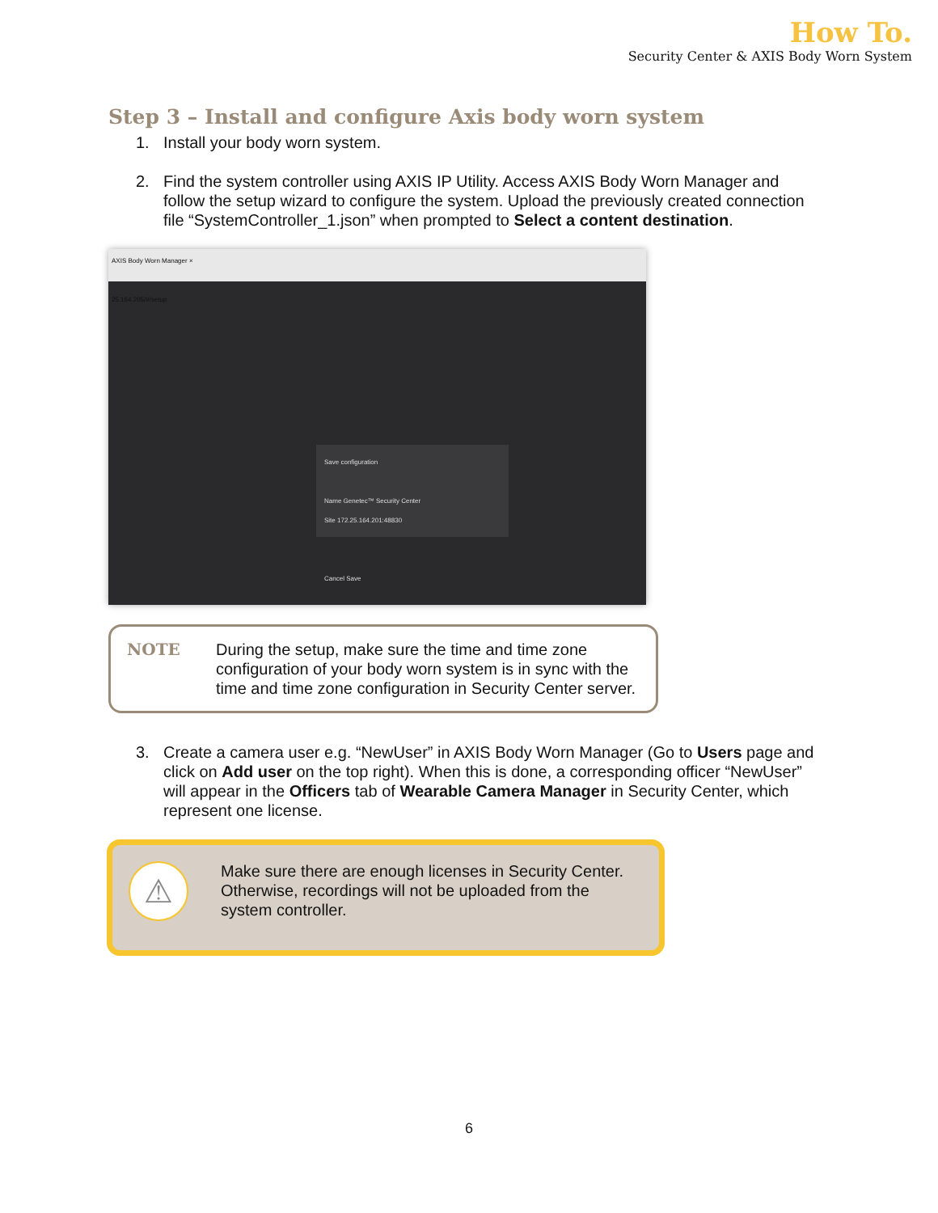How To.
Security Center & AXIS Body Worn System
Step 3 – Install and configure Axis body worn system
1. Install your body worn system.
2. Find the system controller using AXIS IP Utility. Access AXIS Body Worn Manager and follow the setup wizard to configure the system. Upload the previously created connection file “SystemController_1.json” when prompted to Select a content destination.
AXIS Body Worn Manager ×
25.164.205/#/setup
Save configuration
Name Genetec™ Security Center
Site 172.25.164.201:48830
Cancel Save
NOTE During the setup, make sure the time and time zone configuration of your body worn system is in sync with the time and time zone configuration in Security Center server.
3. Create a camera user e.g. “NewUser” in AXIS Body Worn Manager (Go to Users page and click on Add user on the top right). When this is done, a corresponding officer “NewUser” will appear in the Officers tab of Wearable Camera Manager in Security Center, which represent one license.
⚠
Make sure there are enough licenses in Security Center. Otherwise, recordings will not be uploaded from the system controller.
6